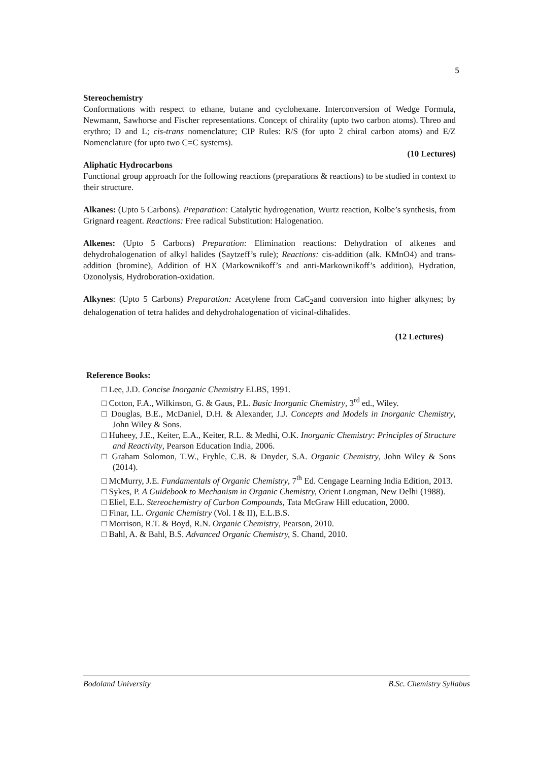5
Stereochemistry
Conformations with respect to ethane, butane and cyclohexane. Interconversion of Wedge Formula, Newmann, Sawhorse and Fischer representations. Concept of chirality (upto two carbon atoms). Threo and erythro; D and L; cis-trans nomenclature; CIP Rules: R/S (for upto 2 chiral carbon atoms) and E/Z Nomenclature (for upto two C=C systems).
(10 Lectures)
Aliphatic Hydrocarbons
Functional group approach for the following reactions (preparations & reactions) to be studied in context to their structure.
Alkanes: (Upto 5 Carbons). Preparation: Catalytic hydrogenation, Wurtz reaction, Kolbe’s synthesis, from Grignard reagent. Reactions: Free radical Substitution: Halogenation.
Alkenes: (Upto 5 Carbons) Preparation: Elimination reactions: Dehydration of alkenes and dehydrohalogenation of alkyl halides (Saytzeff’s rule); Reactions: cis-addition (alk. KMnO4) and trans-addition (bromine), Addition of HX (Markownikoff’s and anti-Markownikoff’s addition), Hydration, Ozonolysis, Hydroboration-oxidation.
Alkynes: (Upto 5 Carbons) Preparation: Acetylene from CaC<sub>2</sub>and conversion into higher alkynes; by dehalogenation of tetra halides and dehydrohalogenation of vicinal-dihalides.
(12 Lectures)
Reference Books:
□ Lee, J.D. Concise Inorganic Chemistry ELBS, 1991.
□ Cotton, F.A., Wilkinson, G. & Gaus, P.L. Basic Inorganic Chemistry, 3<sup>rd</sup> ed., Wiley.
□ Douglas, B.E., McDaniel, D.H. & Alexander, J.J. Concepts and Models in Inorganic Chemistry, John Wiley & Sons.
□ Huheey, J.E., Keiter, E.A., Keiter, R.L. & Medhi, O.K. Inorganic Chemistry: Principles of Structure and Reactivity, Pearson Education India, 2006.
□ Graham Solomon, T.W., Fryhle, C.B. & Dnyder, S.A. Organic Chemistry, John Wiley & Sons (2014).
□ McMurry, J.E. Fundamentals of Organic Chemistry, 7<sup>th</sup> Ed. Cengage Learning India Edition, 2013.
□ Sykes, P. A Guidebook to Mechanism in Organic Chemistry, Orient Longman, New Delhi (1988).
□ Eliel, E.L. Stereochemistry of Carbon Compounds, Tata McGraw Hill education, 2000.
□ Finar, I.L. Organic Chemistry (Vol. I & II), E.L.B.S.
□ Morrison, R.T. & Boyd, R.N. Organic Chemistry, Pearson, 2010.
□ Bahl, A. & Bahl, B.S. Advanced Organic Chemistry, S. Chand, 2010.
Bodoland University B.Sc. Chemistry Syllabus